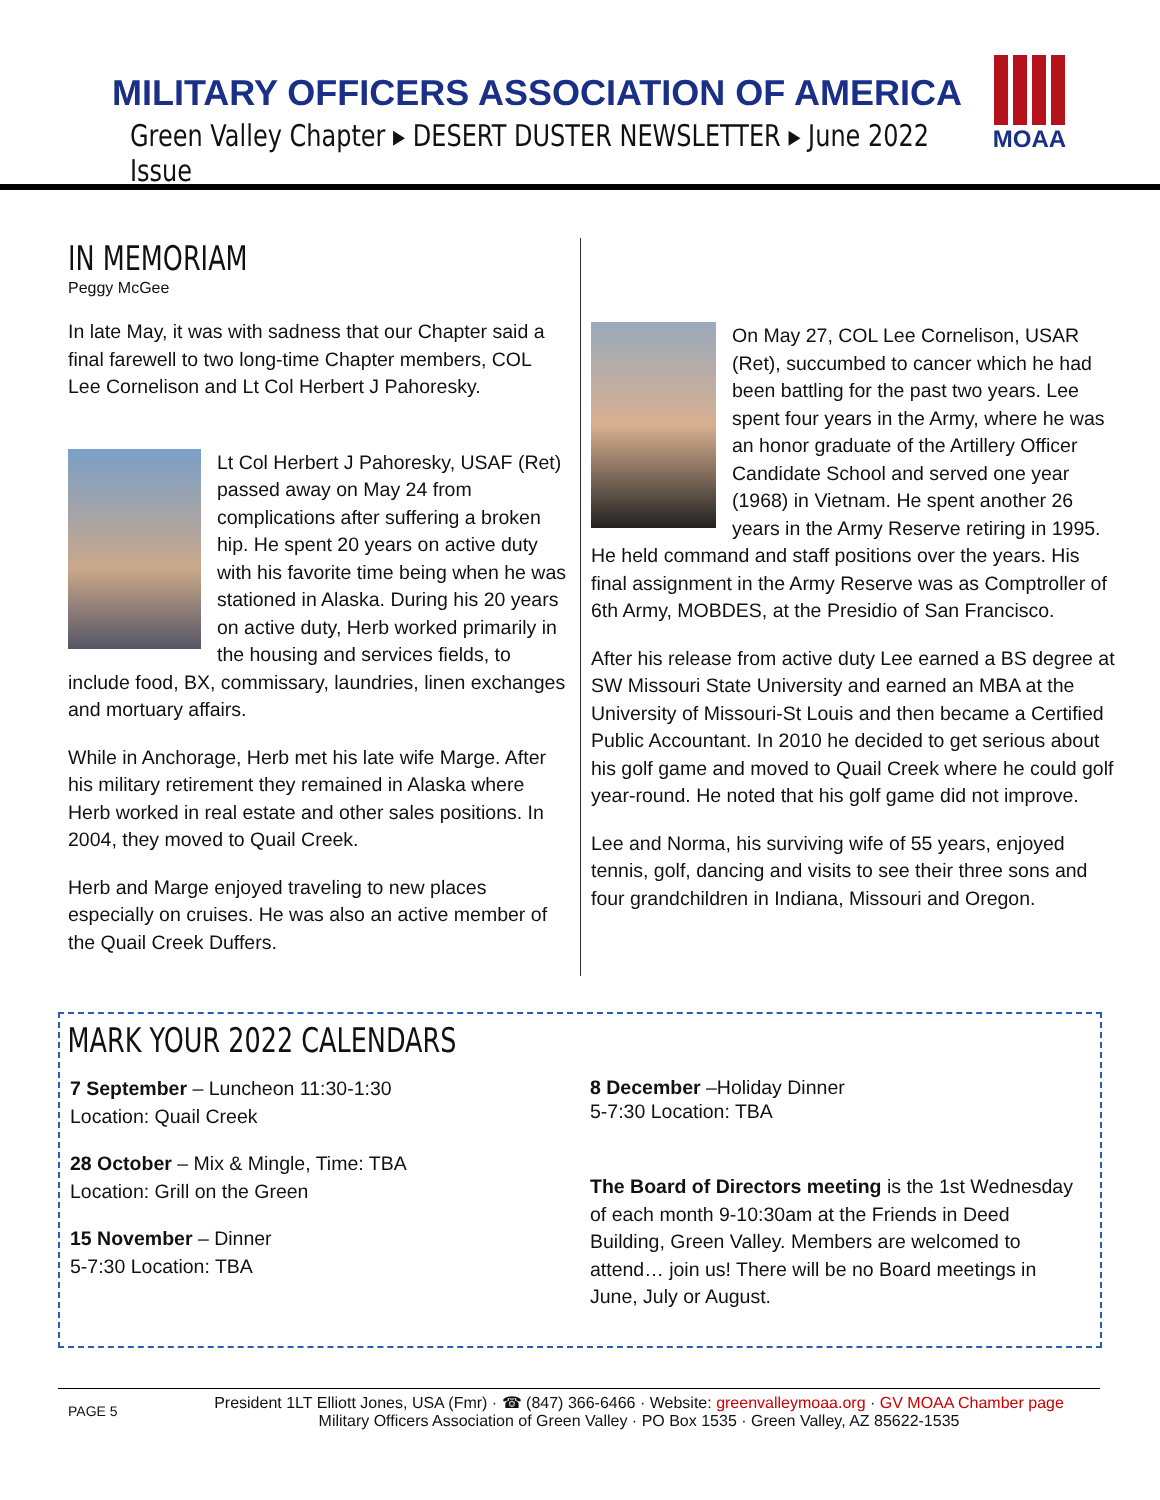MILITARY OFFICERS ASSOCIATION OF AMERICA
Green Valley Chapter ▸ DESERT DUSTER NEWSLETTER ▸ June 2022 Issue
MOAA
IN MEMORIAM
Peggy McGee
In late May, it was with sadness that our Chapter said a final farewell to two long-time Chapter members, COL Lee Cornelison and Lt Col Herbert J Pahoresky.
Lt Col Herbert J Pahoresky, USAF (Ret) passed away on May 24 from complications after suffering a broken hip. He spent 20 years on active duty with his favorite time being when he was stationed in Alaska. During his 20 years on active duty, Herb worked primarily in the housing and services fields, to include food, BX, commissary, laundries, linen exchanges and mortuary affairs.
While in Anchorage, Herb met his late wife Marge. After his military retirement they remained in Alaska where Herb worked in real estate and other sales positions. In 2004, they moved to Quail Creek.
Herb and Marge enjoyed traveling to new places especially on cruises. He was also an active member of the Quail Creek Duffers.
On May 27, COL Lee Cornelison, USAR (Ret), succumbed to cancer which he had been battling for the past two years. Lee spent four years in the Army, where he was an honor graduate of the Artillery Officer Candidate School and served one year (1968) in Vietnam. He spent another 26 years in the Army Reserve retiring in 1995. He held command and staff positions over the years. His final assignment in the Army Reserve was as Comptroller of 6th Army, MOBDES, at the Presidio of San Francisco.
After his release from active duty Lee earned a BS degree at SW Missouri State University and earned an MBA at the University of Missouri-St Louis and then became a Certified Public Accountant. In 2010 he decided to get serious about his golf game and moved to Quail Creek where he could golf year-round. He noted that his golf game did not improve.
Lee and Norma, his surviving wife of 55 years, enjoyed tennis, golf, dancing and visits to see their three sons and four grandchildren in Indiana, Missouri and Oregon.
MARK YOUR 2022 CALENDARS
7 September – Luncheon 11:30-1:30
Location: Quail Creek
28 October – Mix & Mingle, Time: TBA
Location: Grill on the Green
15 November – Dinner
5-7:30 Location: TBA
8 December –Holiday Dinner
5-7:30 Location: TBA
The Board of Directors meeting is the 1st Wednesday of each month 9-10:30am at the Friends in Deed Building, Green Valley. Members are welcomed to attend… join us! There will be no Board meetings in June, July or August.
PAGE 5
President 1LT Elliott Jones, USA (Fmr) · ☎ (847) 366-6466 · Website: greenvalleymoaa.org · GV MOAA Chamber page
Military Officers Association of Green Valley · PO Box 1535 · Green Valley, AZ 85622-1535